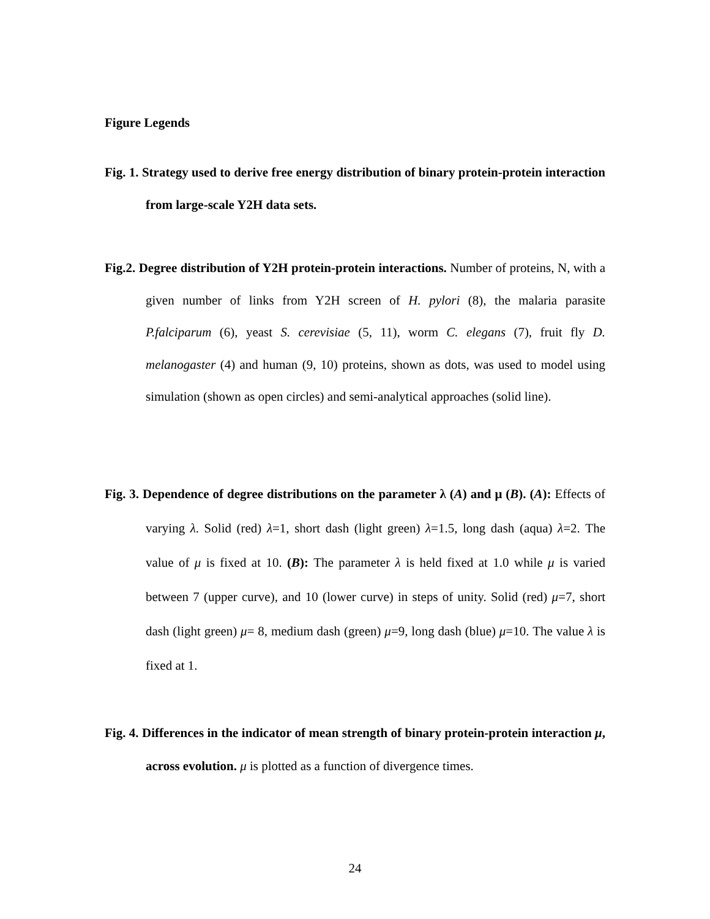Figure Legends
Fig. 1. Strategy used to derive free energy distribution of binary protein-protein interaction from large-scale Y2H data sets.
Fig.2. Degree distribution of Y2H protein-protein interactions. Number of proteins, N, with a given number of links from Y2H screen of H. pylori (8), the malaria parasite P.falciparum (6), yeast S. cerevisiae (5, 11), worm C. elegans (7), fruit fly D. melanogaster (4) and human (9, 10) proteins, shown as dots, was used to model using simulation (shown as open circles) and semi-analytical approaches (solid line).
Fig. 3. Dependence of degree distributions on the parameter λ (A) and μ (B). (A): Effects of varying λ. Solid (red) λ=1, short dash (light green) λ=1.5, long dash (aqua) λ=2. The value of μ is fixed at 10. (B): The parameter λ is held fixed at 1.0 while μ is varied between 7 (upper curve), and 10 (lower curve) in steps of unity. Solid (red) μ=7, short dash (light green) μ= 8, medium dash (green) μ=9, long dash (blue) μ=10. The value λ is fixed at 1.
Fig. 4. Differences in the indicator of mean strength of binary protein-protein interaction μ, across evolution. μ is plotted as a function of divergence times.
24